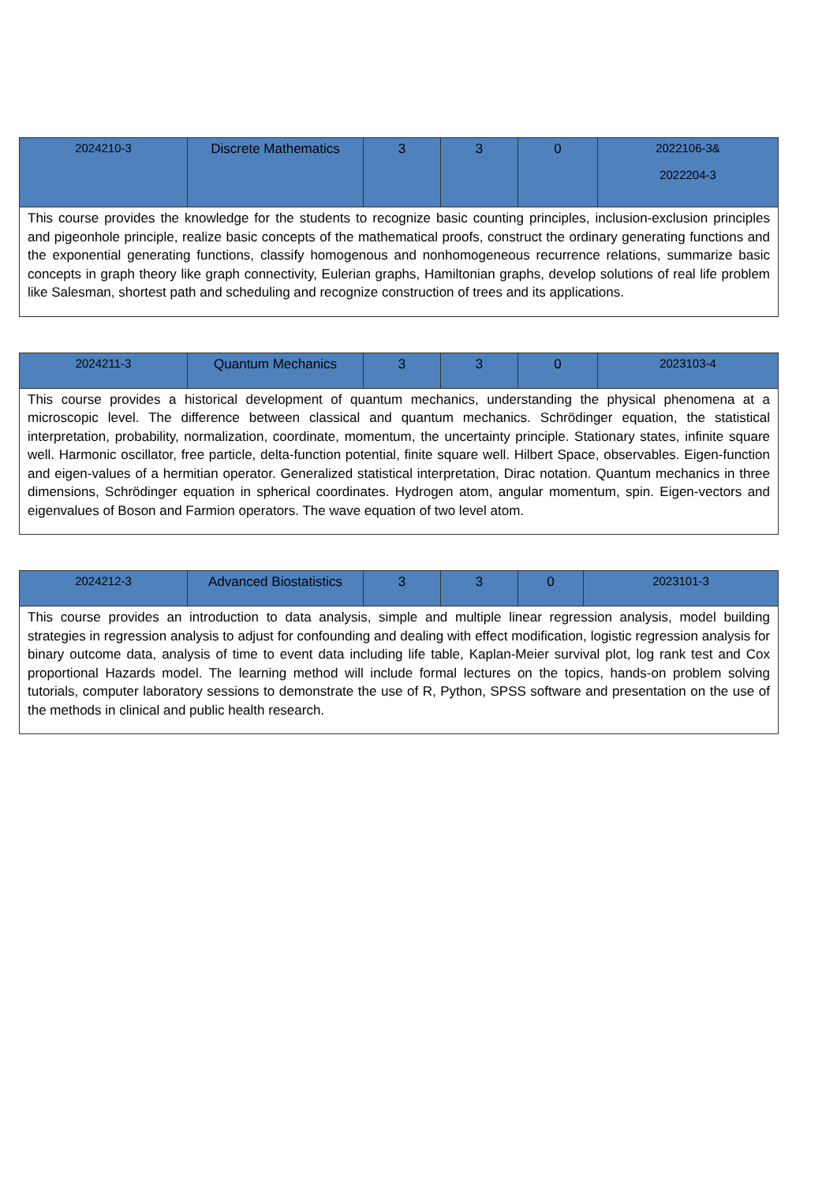| 2024210-3 | Discrete Mathematics | 3 | 3 | 0 | 2022106-3& 2022204-3 |
| This course provides the knowledge for the students to recognize basic counting principles, inclusion-exclusion principles and pigeonhole principle, realize basic concepts of the mathematical proofs, construct the ordinary generating functions and the exponential generating functions, classify homogenous and nonhomogeneous recurrence relations, summarize basic concepts in graph theory like graph connectivity, Eulerian graphs, Hamiltonian graphs, develop solutions of real life problem like Salesman, shortest path and scheduling and recognize construction of trees and its applications. | | | | | |
| 2024211-3 | Quantum Mechanics | 3 | 3 | 0 | 2023103-4 |
| This course provides a historical development of quantum mechanics, understanding the physical phenomena at a microscopic level. The difference between classical and quantum mechanics. Schrödinger equation, the statistical interpretation, probability, normalization, coordinate, momentum, the uncertainty principle. Stationary states, infinite square well. Harmonic oscillator, free particle, delta-function potential, finite square well. Hilbert Space, observables. Eigen-function and eigen-values of a hermitian operator. Generalized statistical interpretation, Dirac notation. Quantum mechanics in three dimensions, Schrödinger equation in spherical coordinates. Hydrogen atom, angular momentum, spin. Eigen-vectors and eigenvalues of Boson and Farmion operators. The wave equation of two level atom. | | | | | |
| 2024212-3 | Advanced Biostatistics | 3 | 3 | 0 | 2023101-3 |
| This course provides an introduction to data analysis, simple and multiple linear regression analysis, model building strategies in regression analysis to adjust for confounding and dealing with effect modification, logistic regression analysis for binary outcome data, analysis of time to event data including life table, Kaplan-Meier survival plot, log rank test and Cox proportional Hazards model. The learning method will include formal lectures on the topics, hands-on problem solving tutorials, computer laboratory sessions to demonstrate the use of R, Python, SPSS software and presentation on the use of the methods in clinical and public health research. | | | | | |